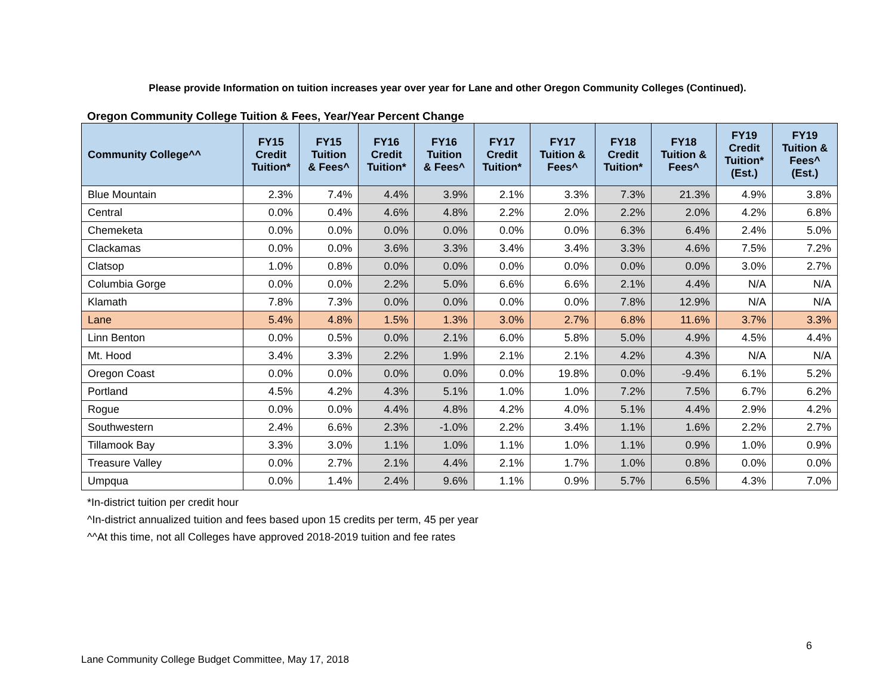Please provide Information on tuition increases year over year for Lane and other Oregon Community Colleges (Continued).
Oregon Community College Tuition & Fees, Year/Year Percent Change
| Community College^^ | FY15 Credit Tuition* | FY15 Tuition & Fees^ | FY16 Credit Tuition* | FY16 Tuition & Fees^ | FY17 Credit Tuition* | FY17 Tuition & Fees^ | FY18 Credit Tuition* | FY18 Tuition & Fees^ | FY19 Credit Tuition* (Est.) | FY19 Tuition & Fees^ (Est.) |
| --- | --- | --- | --- | --- | --- | --- | --- | --- | --- | --- |
| Blue Mountain | 2.3% | 7.4% | 4.4% | 3.9% | 2.1% | 3.3% | 7.3% | 21.3% | 4.9% | 3.8% |
| Central | 0.0% | 0.4% | 4.6% | 4.8% | 2.2% | 2.0% | 2.2% | 2.0% | 4.2% | 6.8% |
| Chemeketa | 0.0% | 0.0% | 0.0% | 0.0% | 0.0% | 0.0% | 6.3% | 6.4% | 2.4% | 5.0% |
| Clackamas | 0.0% | 0.0% | 3.6% | 3.3% | 3.4% | 3.4% | 3.3% | 4.6% | 7.5% | 7.2% |
| Clatsop | 1.0% | 0.8% | 0.0% | 0.0% | 0.0% | 0.0% | 0.0% | 0.0% | 3.0% | 2.7% |
| Columbia Gorge | 0.0% | 0.0% | 2.2% | 5.0% | 6.6% | 6.6% | 2.1% | 4.4% | N/A | N/A |
| Klamath | 7.8% | 7.3% | 0.0% | 0.0% | 0.0% | 0.0% | 7.8% | 12.9% | N/A | N/A |
| Lane | 5.4% | 4.8% | 1.5% | 1.3% | 3.0% | 2.7% | 6.8% | 11.6% | 3.7% | 3.3% |
| Linn Benton | 0.0% | 0.5% | 0.0% | 2.1% | 6.0% | 5.8% | 5.0% | 4.9% | 4.5% | 4.4% |
| Mt. Hood | 3.4% | 3.3% | 2.2% | 1.9% | 2.1% | 2.1% | 4.2% | 4.3% | N/A | N/A |
| Oregon Coast | 0.0% | 0.0% | 0.0% | 0.0% | 0.0% | 19.8% | 0.0% | -9.4% | 6.1% | 5.2% |
| Portland | 4.5% | 4.2% | 4.3% | 5.1% | 1.0% | 1.0% | 7.2% | 7.5% | 6.7% | 6.2% |
| Rogue | 0.0% | 0.0% | 4.4% | 4.8% | 4.2% | 4.0% | 5.1% | 4.4% | 2.9% | 4.2% |
| Southwestern | 2.4% | 6.6% | 2.3% | -1.0% | 2.2% | 3.4% | 1.1% | 1.6% | 2.2% | 2.7% |
| Tillamook Bay | 3.3% | 3.0% | 1.1% | 1.0% | 1.1% | 1.0% | 1.1% | 0.9% | 1.0% | 0.9% |
| Treasure Valley | 0.0% | 2.7% | 2.1% | 4.4% | 2.1% | 1.7% | 1.0% | 0.8% | 0.0% | 0.0% |
| Umpqua | 0.0% | 1.4% | 2.4% | 9.6% | 1.1% | 0.9% | 5.7% | 6.5% | 4.3% | 7.0% |
*In-district tuition per credit hour
^In-district annualized tuition and fees based upon 15 credits per term, 45 per year
^^At this time, not all Colleges have approved 2018-2019 tuition and fee rates
6
Lane Community College Budget Committee, May 17, 2018